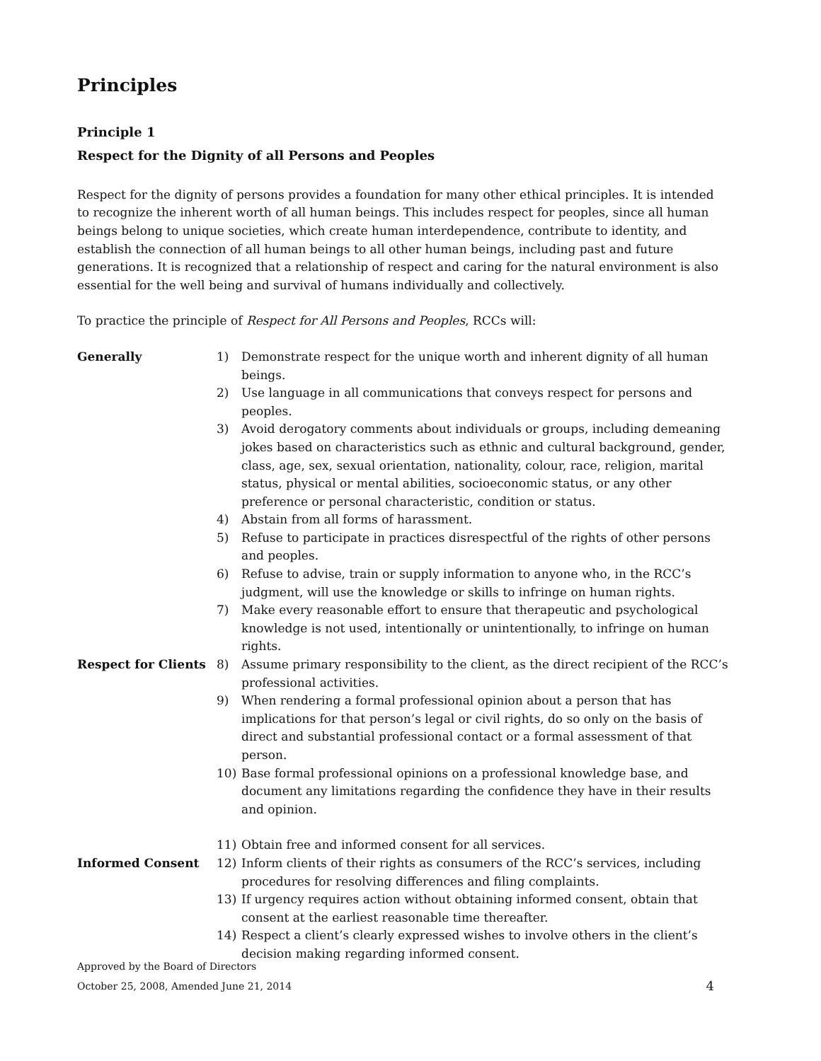Principles
Principle 1
Respect for the Dignity of all Persons and Peoples
Respect for the dignity of persons provides a foundation for many other ethical principles. It is intended to recognize the inherent worth of all human beings. This includes respect for peoples, since all human beings belong to unique societies, which create human interdependence, contribute to identity, and establish the connection of all human beings to all other human beings, including past and future generations. It is recognized that a relationship of respect and caring for the natural environment is also essential for the well being and survival of humans individually and collectively.
To practice the principle of Respect for All Persons and Peoples, RCCs will:
Generally 1) Demonstrate respect for the unique worth and inherent dignity of all human beings.
2) Use language in all communications that conveys respect for persons and peoples.
3) Avoid derogatory comments about individuals or groups, including demeaning jokes based on characteristics such as ethnic and cultural background, gender, class, age, sex, sexual orientation, nationality, colour, race, religion, marital status, physical or mental abilities, socioeconomic status, or any other preference or personal characteristic, condition or status.
4) Abstain from all forms of harassment.
5) Refuse to participate in practices disrespectful of the rights of other persons and peoples.
6) Refuse to advise, train or supply information to anyone who, in the RCC’s judgment, will use the knowledge or skills to infringe on human rights.
7) Make every reasonable effort to ensure that therapeutic and psychological knowledge is not used, intentionally or unintentionally, to infringe on human rights.
Respect for Clients 8) Assume primary responsibility to the client, as the direct recipient of the RCC’s professional activities.
9) When rendering a formal professional opinion about a person that has implications for that person’s legal or civil rights, do so only on the basis of direct and substantial professional contact or a formal assessment of that person.
10) Base formal professional opinions on a professional knowledge base, and document any limitations regarding the confidence they have in their results and opinion.
11) Obtain free and informed consent for all services.
Informed Consent 12) Inform clients of their rights as consumers of the RCC’s services, including procedures for resolving differences and filing complaints.
13) If urgency requires action without obtaining informed consent, obtain that consent at the earliest reasonable time thereafter.
14) Respect a client’s clearly expressed wishes to involve others in the client’s decision making regarding informed consent.
Approved by the Board of Directors
October 25, 2008, Amended June 21, 2014 4